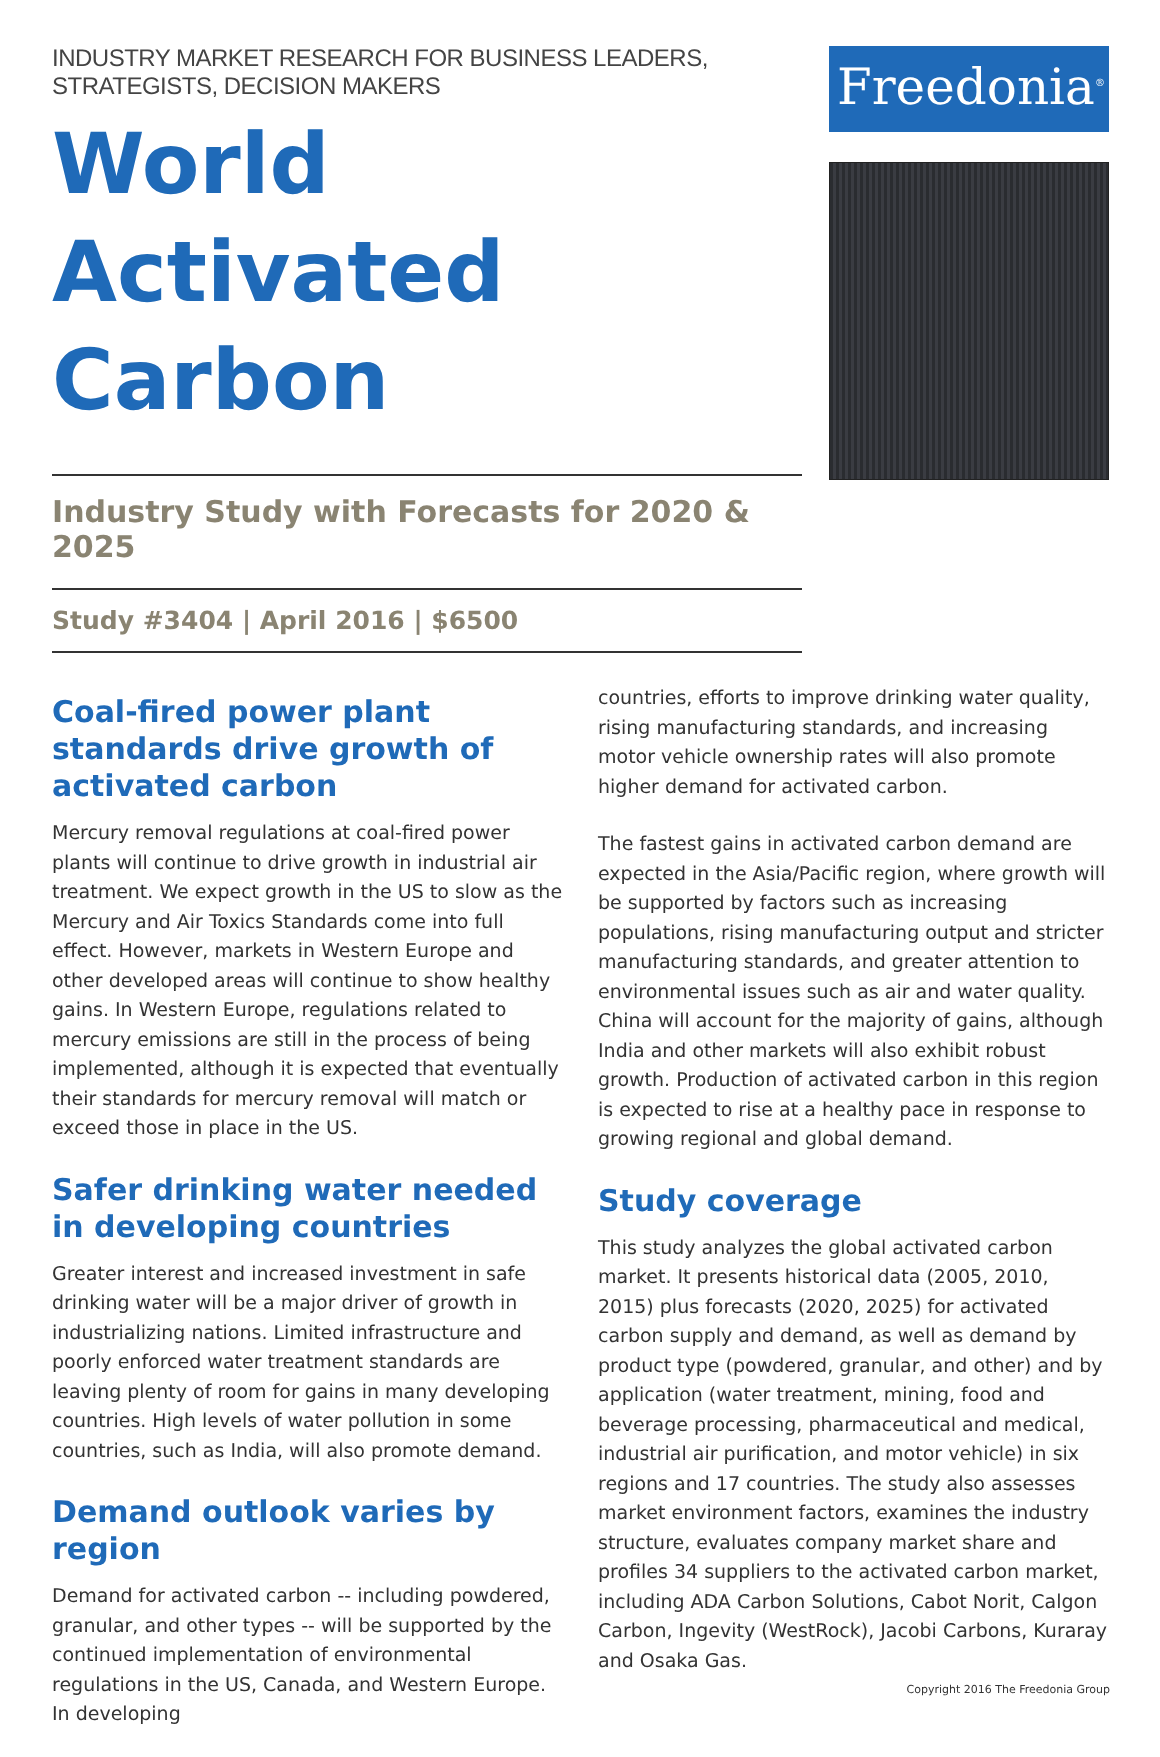INDUSTRY MARKET RESEARCH FOR BUSINESS LEADERS, STRATEGISTS, DECISION MAKERS
World
Activated Carbon
Industry Study with Forecasts for 2020 & 2025
Study #3404 | April 2016 | $6500
Freedonia<sup>®</sup>
Coal-fired power plant standards drive growth of activated carbon
Mercury removal regulations at coal-fired power plants will continue to drive growth in industrial air treatment. We expect growth in the US to slow as the Mercury and Air Toxics Standards come into full effect. However, markets in Western Europe and other developed areas will continue to show healthy gains. In Western Europe, regulations related to mercury emissions are still in the process of being implemented, although it is expected that eventually their standards for mercury removal will match or exceed those in place in the US.
Safer drinking water needed in developing countries
Greater interest and increased investment in safe drinking water will be a major driver of growth in industrializing nations. Limited infrastructure and poorly enforced water treatment standards are leaving plenty of room for gains in many developing countries. High levels of water pollution in some countries, such as India, will also promote demand.
Demand outlook varies by region
Demand for activated carbon -- including powdered, granular, and other types -- will be supported by the continued implementation of environmental regulations in the US, Canada, and Western Europe. In developing
countries, efforts to improve drinking water quality, rising manufacturing standards, and increasing motor vehicle ownership rates will also promote higher demand for activated carbon.
The fastest gains in activated carbon demand are expected in the Asia/Pacific region, where growth will be supported by factors such as increasing populations, rising manufacturing output and stricter manufacturing standards, and greater attention to environmental issues such as air and water quality. China will account for the majority of gains, although India and other markets will also exhibit robust growth. Production of activated carbon in this region is expected to rise at a healthy pace in response to growing regional and global demand.
Study coverage
This study analyzes the global activated carbon market. It presents historical data (2005, 2010, 2015) plus forecasts (2020, 2025) for activated carbon supply and demand, as well as demand by product type (powdered, granular, and other) and by application (water treatment, mining, food and beverage processing, pharmaceutical and medical, industrial air purification, and motor vehicle) in six regions and 17 countries. The study also assesses market environment factors, examines the industry structure, evaluates company market share and profiles 34 suppliers to the activated carbon market, including ADA Carbon Solutions, Cabot Norit, Calgon Carbon, Ingevity (WestRock), Jacobi Carbons, Kuraray and Osaka Gas.
Copyright 2016 The Freedonia Group